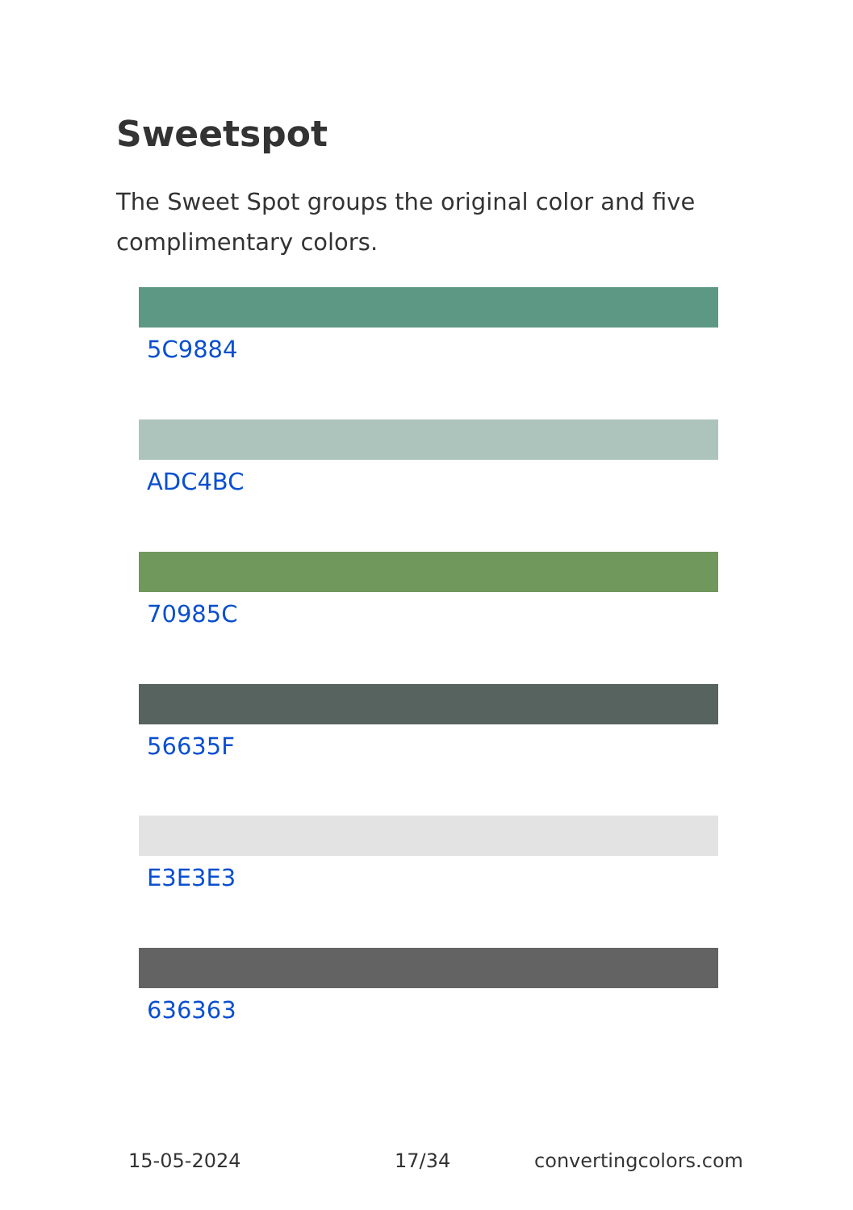Sweetspot
The Sweet Spot groups the original color and five complimentary colors.
5C9884
ADC4BC
70985C
56635F
E3E3E3
636363
15-05-2024 17/34 convertingcolors.com